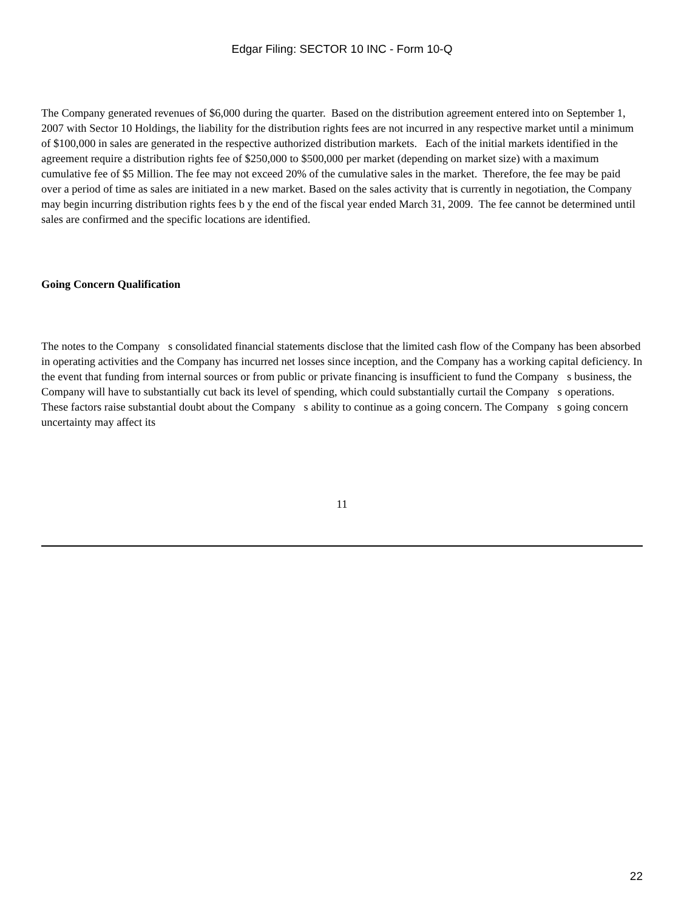Edgar Filing: SECTOR 10 INC - Form 10-Q
The Company generated revenues of $6,000 during the quarter. Based on the distribution agreement entered into on September 1, 2007 with Sector 10 Holdings, the liability for the distribution rights fees are not incurred in any respective market until a minimum of $100,000 in sales are generated in the respective authorized distribution markets. Each of the initial markets identified in the agreement require a distribution rights fee of $250,000 to $500,000 per market (depending on market size) with a maximum cumulative fee of $5 Million. The fee may not exceed 20% of the cumulative sales in the market. Therefore, the fee may be paid over a period of time as sales are initiated in a new market. Based on the sales activity that is currently in negotiation, the Company may begin incurring distribution rights fees b y the end of the fiscal year ended March 31, 2009. The fee cannot be determined until sales are confirmed and the specific locations are identified.
Going Concern Qualification
The notes to the Company s consolidated financial statements disclose that the limited cash flow of the Company has been absorbed in operating activities and the Company has incurred net losses since inception, and the Company has a working capital deficiency. In the event that funding from internal sources or from public or private financing is insufficient to fund the Company s business, the Company will have to substantially cut back its level of spending, which could substantially curtail the Company s operations. These factors raise substantial doubt about the Company s ability to continue as a going concern. The Company s going concern uncertainty may affect its
11
22